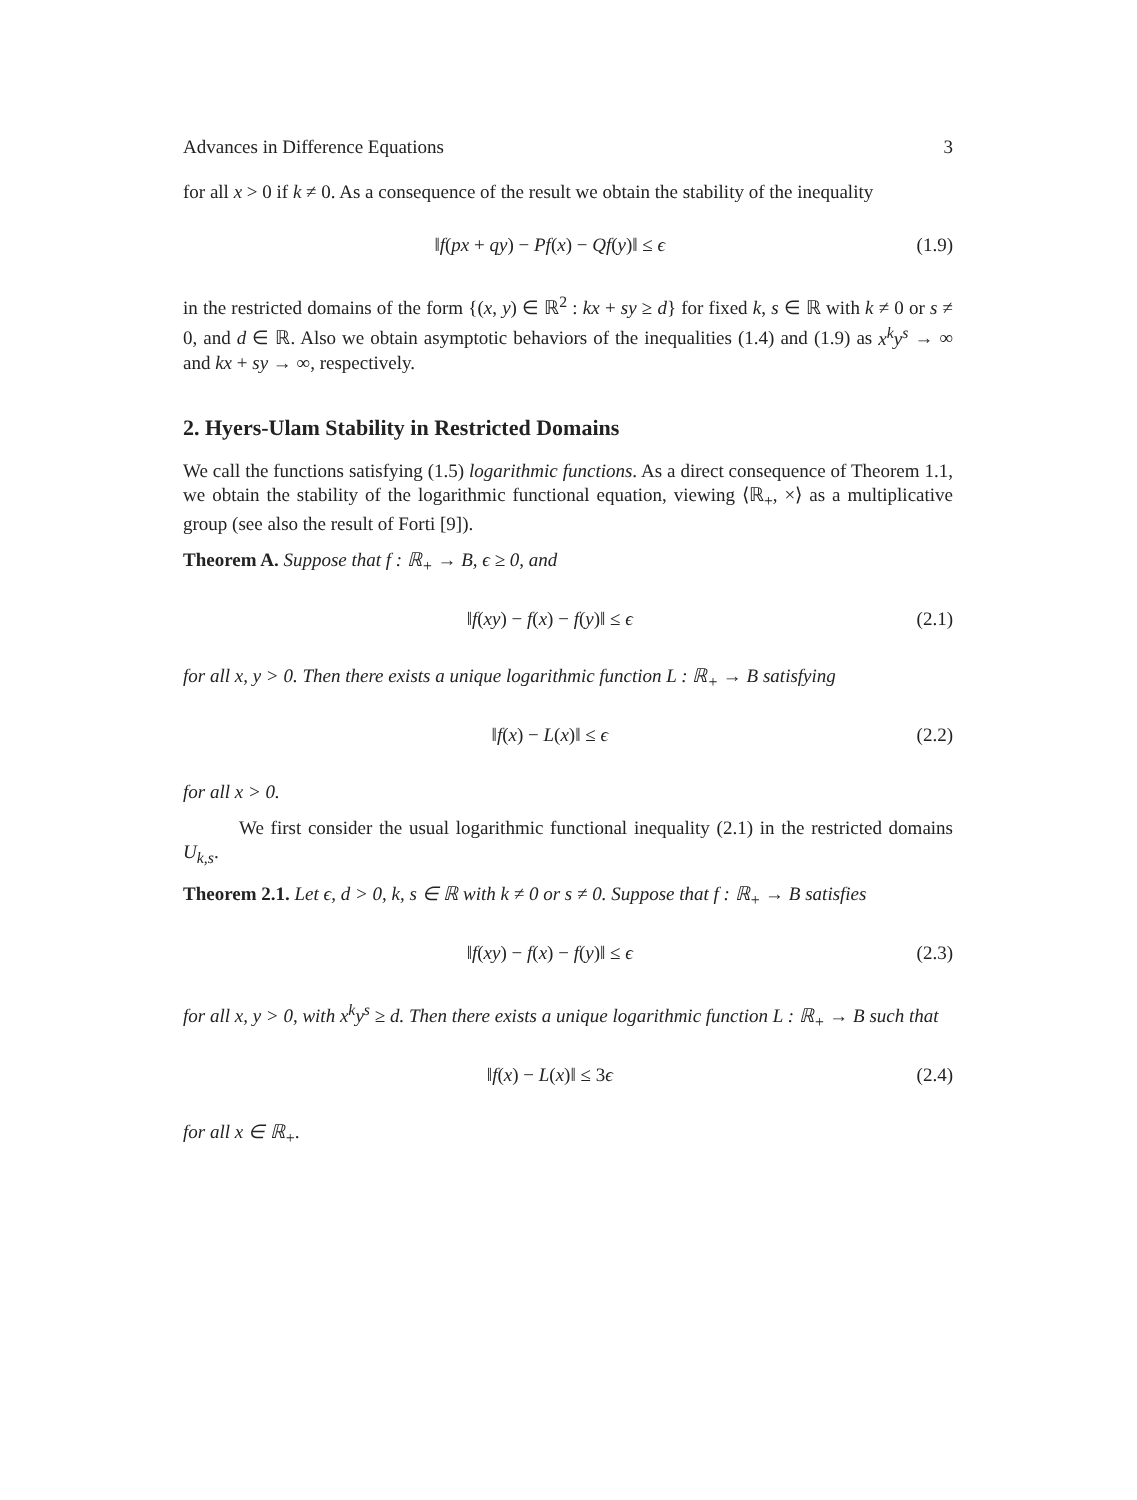Advances in Difference Equations 3
for all x > 0 if k ≠ 0. As a consequence of the result we obtain the stability of the inequality
‖f(px + qy) − Pf(x) − Qf(y)‖ ≤ ϵ (1.9)
in the restricted domains of the form {(x, y) ∈ ℝ<sup>2</sup> : kx + sy ≥ d} for fixed k, s ∈ ℝ with k ≠ 0 or s ≠ 0, and d ∈ ℝ. Also we obtain asymptotic behaviors of the inequalities (1.4) and (1.9) as x<sup>k</sup>y<sup>s</sup> → ∞ and kx + sy → ∞, respectively.
2. Hyers-Ulam Stability in Restricted Domains
We call the functions satisfying (1.5) logarithmic functions. As a direct consequence of Theorem 1.1, we obtain the stability of the logarithmic functional equation, viewing ⟨ℝ<sub>+</sub>, ×⟩ as a multiplicative group (see also the result of Forti [9]).
Theorem A. Suppose that f : ℝ<sub>+</sub> → B, ϵ ≥ 0, and
‖f(xy) − f(x) − f(y)‖ ≤ ϵ (2.1)
for all x, y > 0. Then there exists a unique logarithmic function L : ℝ<sub>+</sub> → B satisfying
‖f(x) − L(x)‖ ≤ ϵ (2.2)
for all x > 0.
We first consider the usual logarithmic functional inequality (2.1) in the restricted domains U<sub>k,s</sub>.
Theorem 2.1. Let ϵ, d > 0, k, s ∈ ℝ with k ≠ 0 or s ≠ 0. Suppose that f : ℝ<sub>+</sub> → B satisfies
‖f(xy) − f(x) − f(y)‖ ≤ ϵ (2.3)
for all x, y > 0, with x<sup>k</sup>y<sup>s</sup> ≥ d. Then there exists a unique logarithmic function L : ℝ<sub>+</sub> → B such that
‖f(x) − L(x)‖ ≤ 3ϵ (2.4)
for all x ∈ ℝ<sub>+</sub>.